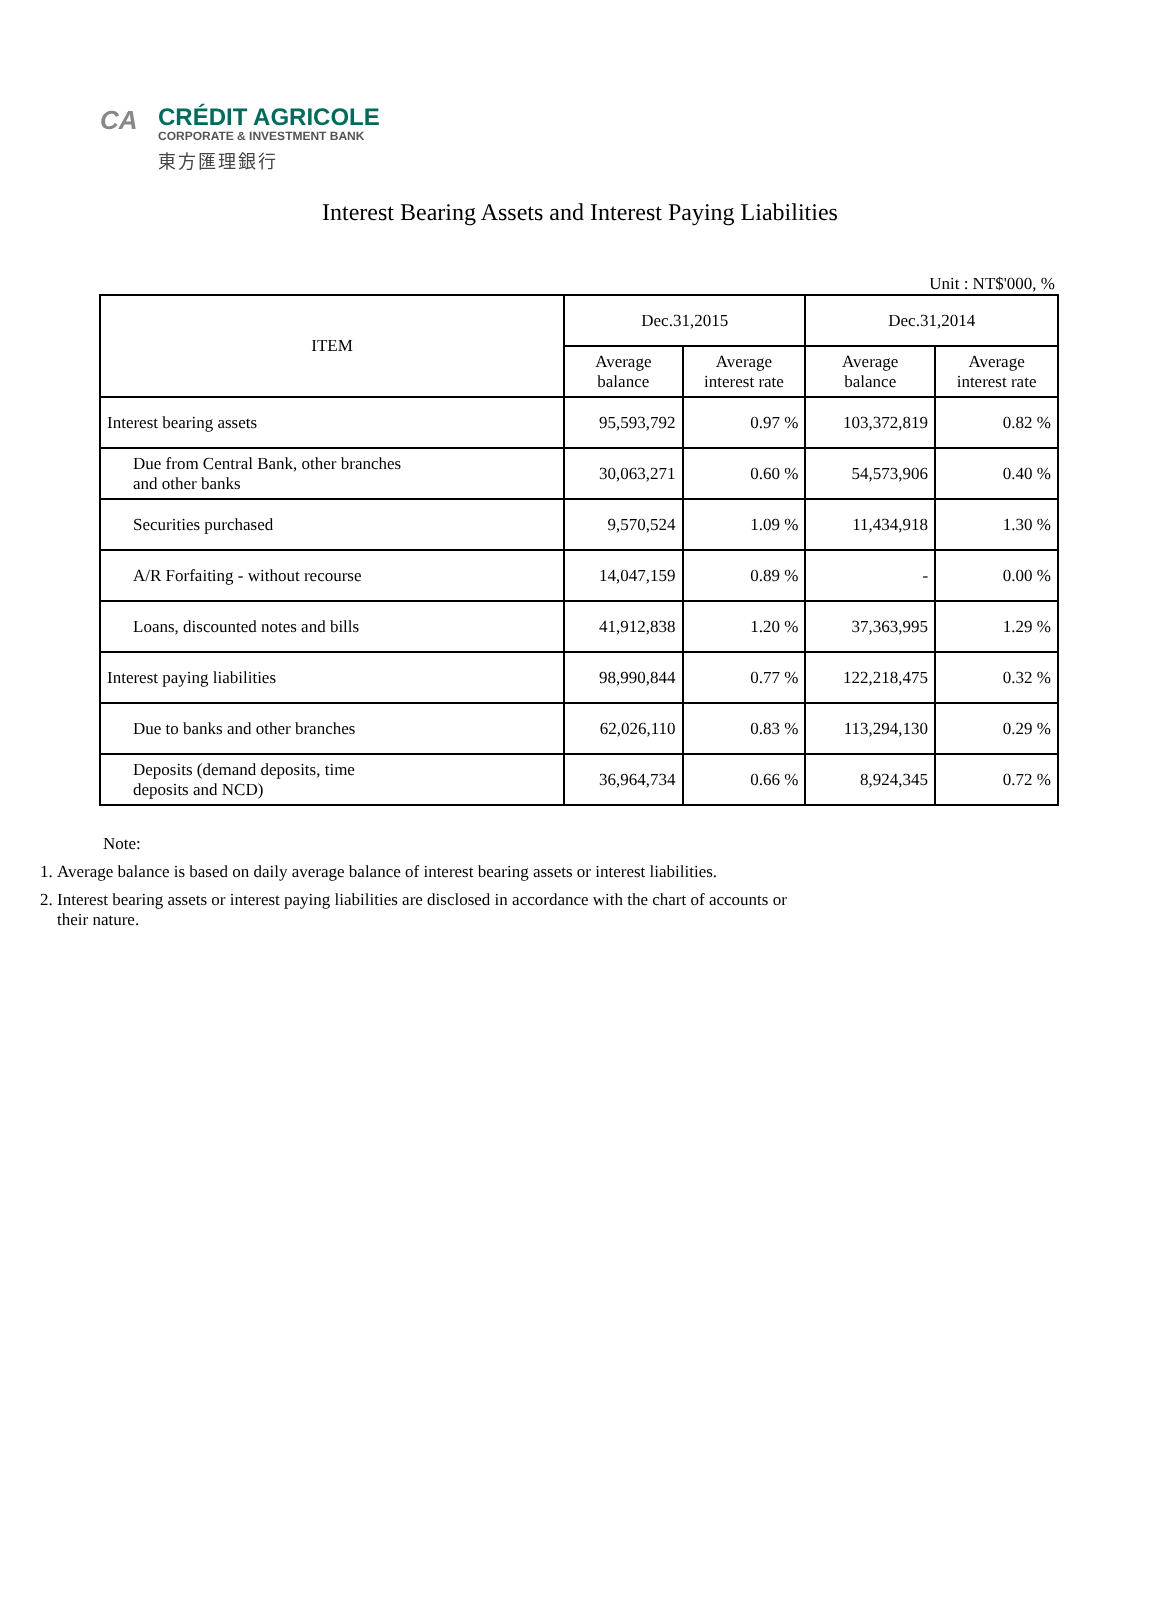CA
CRÉDIT AGRICOLE
CORPORATE & INVESTMENT BANK
東方匯理銀行
Interest Bearing Assets and Interest Paying Liabilities
Unit : NT$'000, %
| ITEM | Dec.31,2015 | | Dec.31,2014 | |
| --- | --- | --- | --- | --- |
| | Average balance | Average interest rate | Average balance | Average interest rate |
| Interest bearing assets | 95,593,792 | 0.97 % | 103,372,819 | 0.82 % |
| Due from Central Bank, other branches and other banks | 30,063,271 | 0.60 % | 54,573,906 | 0.40 % |
| Securities purchased | 9,570,524 | 1.09 % | 11,434,918 | 1.30 % |
| A/R Forfaiting - without recourse | 14,047,159 | 0.89 % | - | 0.00 % |
| Loans, discounted notes and bills | 41,912,838 | 1.20 % | 37,363,995 | 1.29 % |
| Interest paying liabilities | 98,990,844 | 0.77 % | 122,218,475 | 0.32 % |
| Due to banks and other branches | 62,026,110 | 0.83 % | 113,294,130 | 0.29 % |
| Deposits (demand deposits, time deposits and NCD) | 36,964,734 | 0.66 % | 8,924,345 | 0.72 % |
Note:
1. Average balance is based on daily average balance of interest bearing assets or interest liabilities.
2. Interest bearing assets or interest paying liabilities are disclosed in accordance with the chart of accounts or their nature.